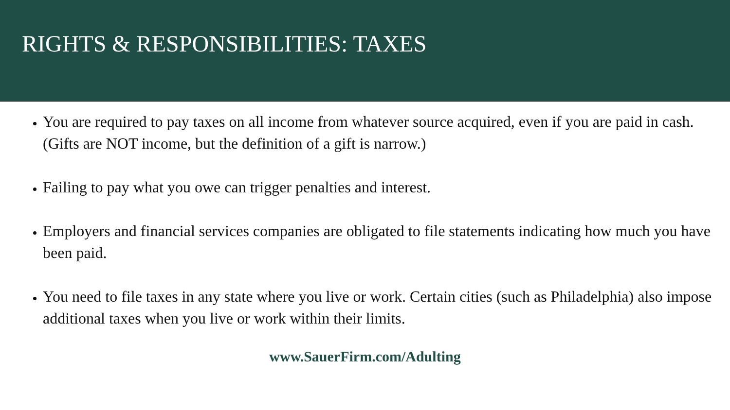RIGHTS & RESPONSIBILITIES: TAXES
You are required to pay taxes on all income from whatever source acquired, even if you are paid in cash. (Gifts are NOT income, but the definition of a gift is narrow.)
Failing to pay what you owe can trigger penalties and interest.
Employers and financial services companies are obligated to file statements indicating how much you have been paid.
You need to file taxes in any state where you live or work. Certain cities (such as Philadelphia) also impose additional taxes when you live or work within their limits.
www.SauerFirm.com/Adulting